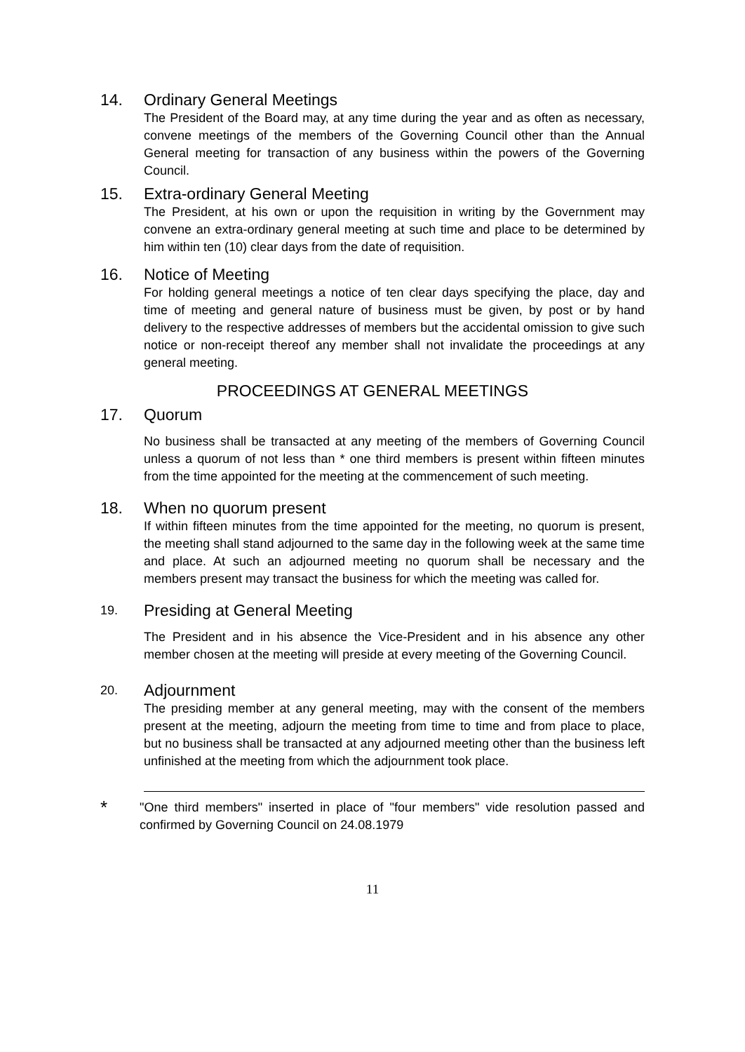14. Ordinary General Meetings
The President of the Board may, at any time during the year and as often as necessary, convene meetings of the members of the Governing Council other than the Annual General meeting for transaction of any business within the powers of the Governing Council.
15. Extra-ordinary General Meeting
The President, at his own or upon the requisition in writing by the Government may convene an extra-ordinary general meeting at such time and place to be determined by him within ten (10) clear days from the date of requisition.
16. Notice of Meeting
For holding general meetings a notice of ten clear days specifying the place, day and time of meeting and general nature of business must be given, by post or by hand delivery to the respective addresses of members but the accidental omission to give such notice or non-receipt thereof any member shall not invalidate the proceedings at any general meeting.
PROCEEDINGS AT GENERAL MEETINGS
17. Quorum
No business shall be transacted at any meeting of the members of Governing Council unless a quorum of not less than * one third members is present within fifteen minutes from the time appointed for the meeting at the commencement of such meeting.
18. When no quorum present
If within fifteen minutes from the time appointed for the meeting, no quorum is present, the meeting shall stand adjourned to the same day in the following week at the same time and place. At such an adjourned meeting no quorum shall be necessary and the members present may transact the business for which the meeting was called for.
19. Presiding at General Meeting
The President and in his absence the Vice-President and in his absence any other member chosen at the meeting will preside at every meeting of the Governing Council.
20. Adjournment
The presiding member at any general meeting, may with the consent of the members present at the meeting, adjourn the meeting from time to time and from place to place, but no business shall be transacted at any adjourned meeting other than the business left unfinished at the meeting from which the adjournment took place.
* "One third members" inserted in place of "four members" vide resolution passed and confirmed by Governing Council on 24.08.1979
11